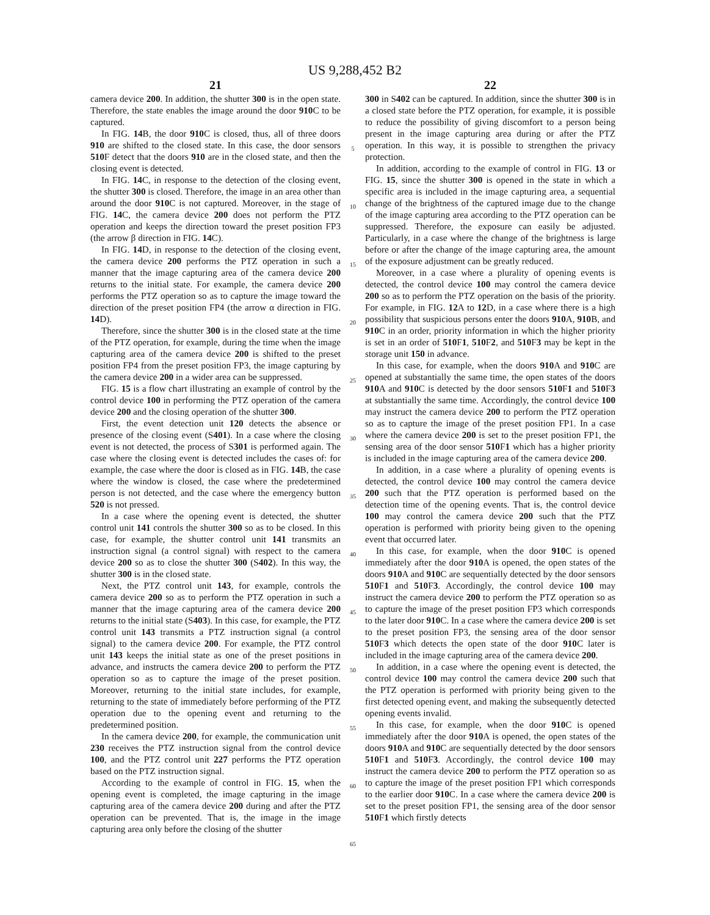US 9,288,452 B2
21
camera device 200. In addition, the shutter 300 is in the open state. Therefore, the state enables the image around the door 910 C to be captured.
In FIG. 14 B, the door 910 C is closed, thus, all of three doors 910 are shifted to the closed state. In this case, the door sensors 510 F detect that the doors 910 are in the closed state, and then the closing event is detected.
In FIG. 14 C, in response to the detection of the closing event, the shutter 300 is closed. Therefore, the image in an area other than around the door 910 C is not captured. Moreover, in the stage of FIG. 14 C, the camera device 200 does not perform the PTZ operation and keeps the direction toward the preset position FP3 (the arrow β direction in FIG. 14 C).
In FIG. 14 D, in response to the detection of the closing event, the camera device 200 performs the PTZ operation in such a manner that the image capturing area of the camera device 200 returns to the initial state. For example, the camera device 200 performs the PTZ operation so as to capture the image toward the direction of the preset position FP4 (the arrow α direction in FIG. 14 D).
Therefore, since the shutter 300 is in the closed state at the time of the PTZ operation, for example, during the time when the image capturing area of the camera device 200 is shifted to the preset position FP4 from the preset position FP3, the image capturing by the camera device 200 in a wider area can be suppressed.
FIG. 15 is a flow chart illustrating an example of control by the control device 100 in performing the PTZ operation of the camera device 200 and the closing operation of the shutter 300.
First, the event detection unit 120 detects the absence or presence of the closing event (S401). In a case where the closing event is not detected, the process of S301 is performed again. The case where the closing event is detected includes the cases of: for example, the case where the door is closed as in FIG. 14 B, the case where the window is closed, the case where the predetermined person is not detected, and the case where the emergency button 520 is not pressed.
In a case where the opening event is detected, the shutter control unit 141 controls the shutter 300 so as to be closed. In this case, for example, the shutter control unit 141 transmits an instruction signal (a control signal) with respect to the camera device 200 so as to close the shutter 300 (S402). In this way, the shutter 300 is in the closed state.
Next, the PTZ control unit 143, for example, controls the camera device 200 so as to perform the PTZ operation in such a manner that the image capturing area of the camera device 200 returns to the initial state (S403). In this case, for example, the PTZ control unit 143 transmits a PTZ instruction signal (a control signal) to the camera device 200. For example, the PTZ control unit 143 keeps the initial state as one of the preset positions in advance, and instructs the camera device 200 to perform the PTZ operation so as to capture the image of the preset position. Moreover, returning to the initial state includes, for example, returning to the state of immediately before performing of the PTZ operation due to the opening event and returning to the predetermined position.
In the camera device 200, for example, the communication unit 230 receives the PTZ instruction signal from the control device 100, and the PTZ control unit 227 performs the PTZ operation based on the PTZ instruction signal.
According to the example of control in FIG. 15, when the opening event is completed, the image capturing in the image capturing area of the camera device 200 during and after the PTZ operation can be prevented. That is, the image in the image capturing area only before the closing of the shutter
5
10
15
20
25
30
35
40
45
50
55
60
65
22
300 in S402 can be captured. In addition, since the shutter 300 is in a closed state before the PTZ operation, for example, it is possible to reduce the possibility of giving discomfort to a person being present in the image capturing area during or after the PTZ operation. In this way, it is possible to strengthen the privacy protection.
In addition, according to the example of control in FIG. 13 or FIG. 15, since the shutter 300 is opened in the state in which a specific area is included in the image capturing area, a sequential change of the brightness of the captured image due to the change of the image capturing area according to the PTZ operation can be suppressed. Therefore, the exposure can easily be adjusted. Particularly, in a case where the change of the brightness is large before or after the change of the image capturing area, the amount of the exposure adjustment can be greatly reduced.
Moreover, in a case where a plurality of opening events is detected, the control device 100 may control the camera device 200 so as to perform the PTZ operation on the basis of the priority. For example, in FIG. 12 A to 12 D, in a case where there is a high possibility that suspicious persons enter the doors 910 A, 910 B, and 910 C in an order, priority information in which the higher priority is set in an order of 510 F1, 510 F2, and 510 F3 may be kept in the storage unit 150 in advance.
In this case, for example, when the doors 910 A and 910 C are opened at substantially the same time, the open states of the doors 910 A and 910 C is detected by the door sensors 510 F1 and 510 F3 at substantially the same time. Accordingly, the control device 100 may instruct the camera device 200 to perform the PTZ operation so as to capture the image of the preset position FP1. In a case where the camera device 200 is set to the preset position FP1, the sensing area of the door sensor 510 F1 which has a higher priority is included in the image capturing area of the camera device 200.
In addition, in a case where a plurality of opening events is detected, the control device 100 may control the camera device 200 such that the PTZ operation is performed based on the detection time of the opening events. That is, the control device 100 may control the camera device 200 such that the PTZ operation is performed with priority being given to the opening event that occurred later.
In this case, for example, when the door 910 C is opened immediately after the door 910 A is opened, the open states of the doors 910 A and 910 C are sequentially detected by the door sensors 510 F1 and 510 F3. Accordingly, the control device 100 may instruct the camera device 200 to perform the PTZ operation so as to capture the image of the preset position FP3 which corresponds to the later door 910 C. In a case where the camera device 200 is set to the preset position FP3, the sensing area of the door sensor 510 F3 which detects the open state of the door 910 C later is included in the image capturing area of the camera device 200.
In addition, in a case where the opening event is detected, the control device 100 may control the camera device 200 such that the PTZ operation is performed with priority being given to the first detected opening event, and making the subsequently detected opening events invalid.
In this case, for example, when the door 910 C is opened immediately after the door 910 A is opened, the open states of the doors 910 A and 910 C are sequentially detected by the door sensors 510 F1 and 510 F3. Accordingly, the control device 100 may instruct the camera device 200 to perform the PTZ operation so as to capture the image of the preset position FP1 which corresponds to the earlier door 910 C. In a case where the camera device 200 is set to the preset position FP1, the sensing area of the door sensor 510 F1 which firstly detects